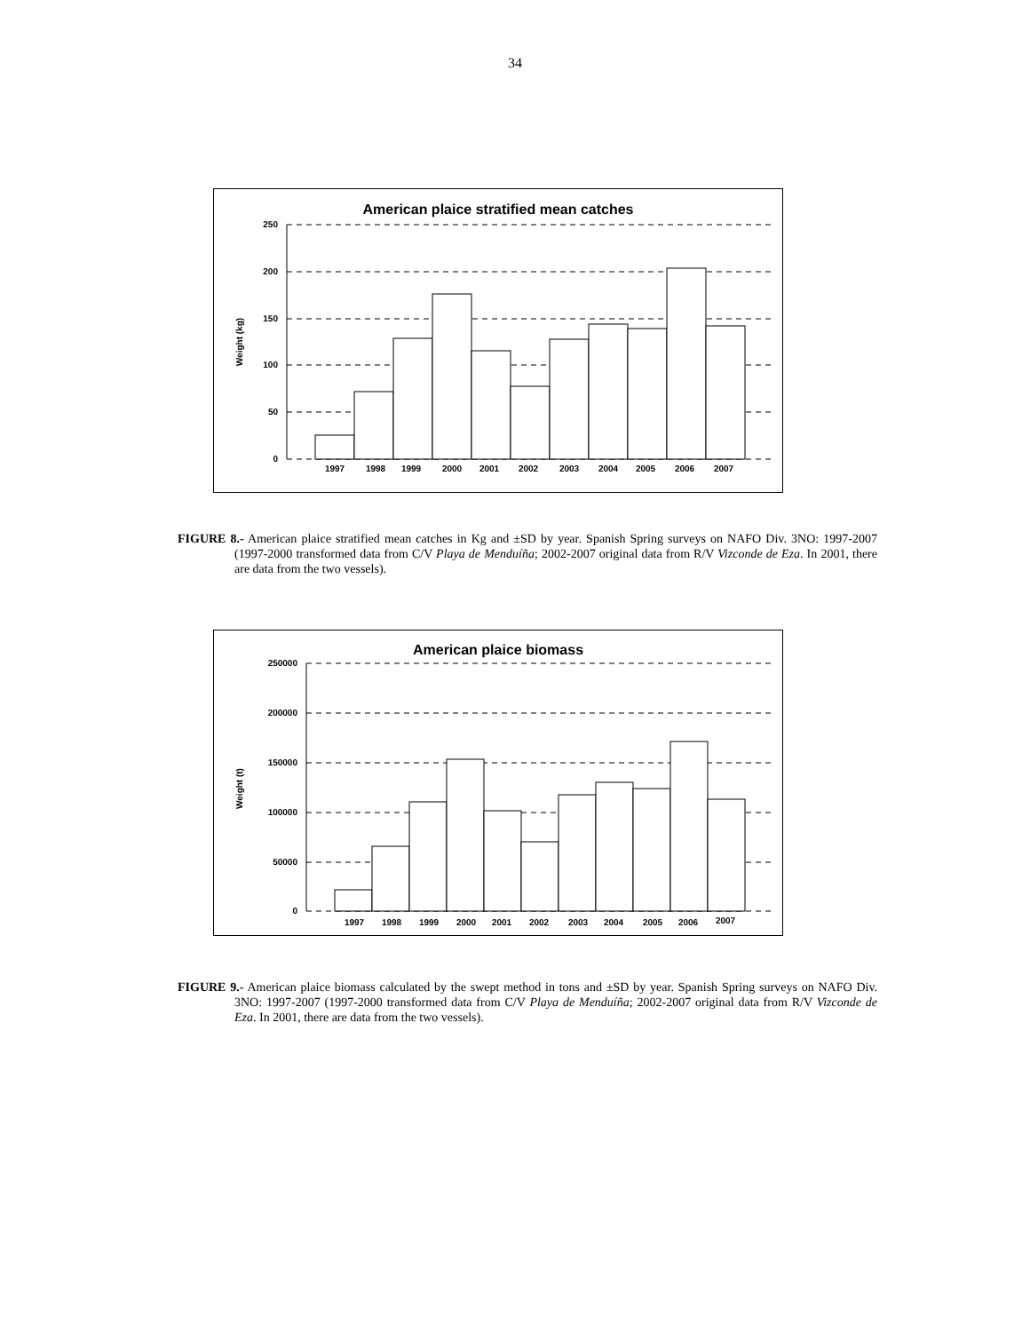34
American plaice stratified mean catches
250
200
150
100
50
0
Weight (kg)
1997
1998
1999
2000
2001
2002
2003
2004
2005
2006
2007
FIGURE 8.- American plaice stratified mean catches in Kg and ±SD by year. Spanish Spring surveys on NAFO Div. 3NO: 1997-2007 (1997-2000 transformed data from C/V Playa de Menduíña; 2002-2007 original data from R/V Vizconde de Eza. In 2001, there are data from the two vessels).
American plaice biomass
250000
200000
150000
100000
50000
0
Weight (t)
1997
1998
1999
2000
2001
2002
2003
2004
2005
2006
2007
FIGURE 9.- American plaice biomass calculated by the swept method in tons and ±SD by year. Spanish Spring surveys on NAFO Div. 3NO: 1997-2007 (1997-2000 transformed data from C/V Playa de Menduíña; 2002-2007 original data from R/V Vizconde de Eza. In 2001, there are data from the two vessels).